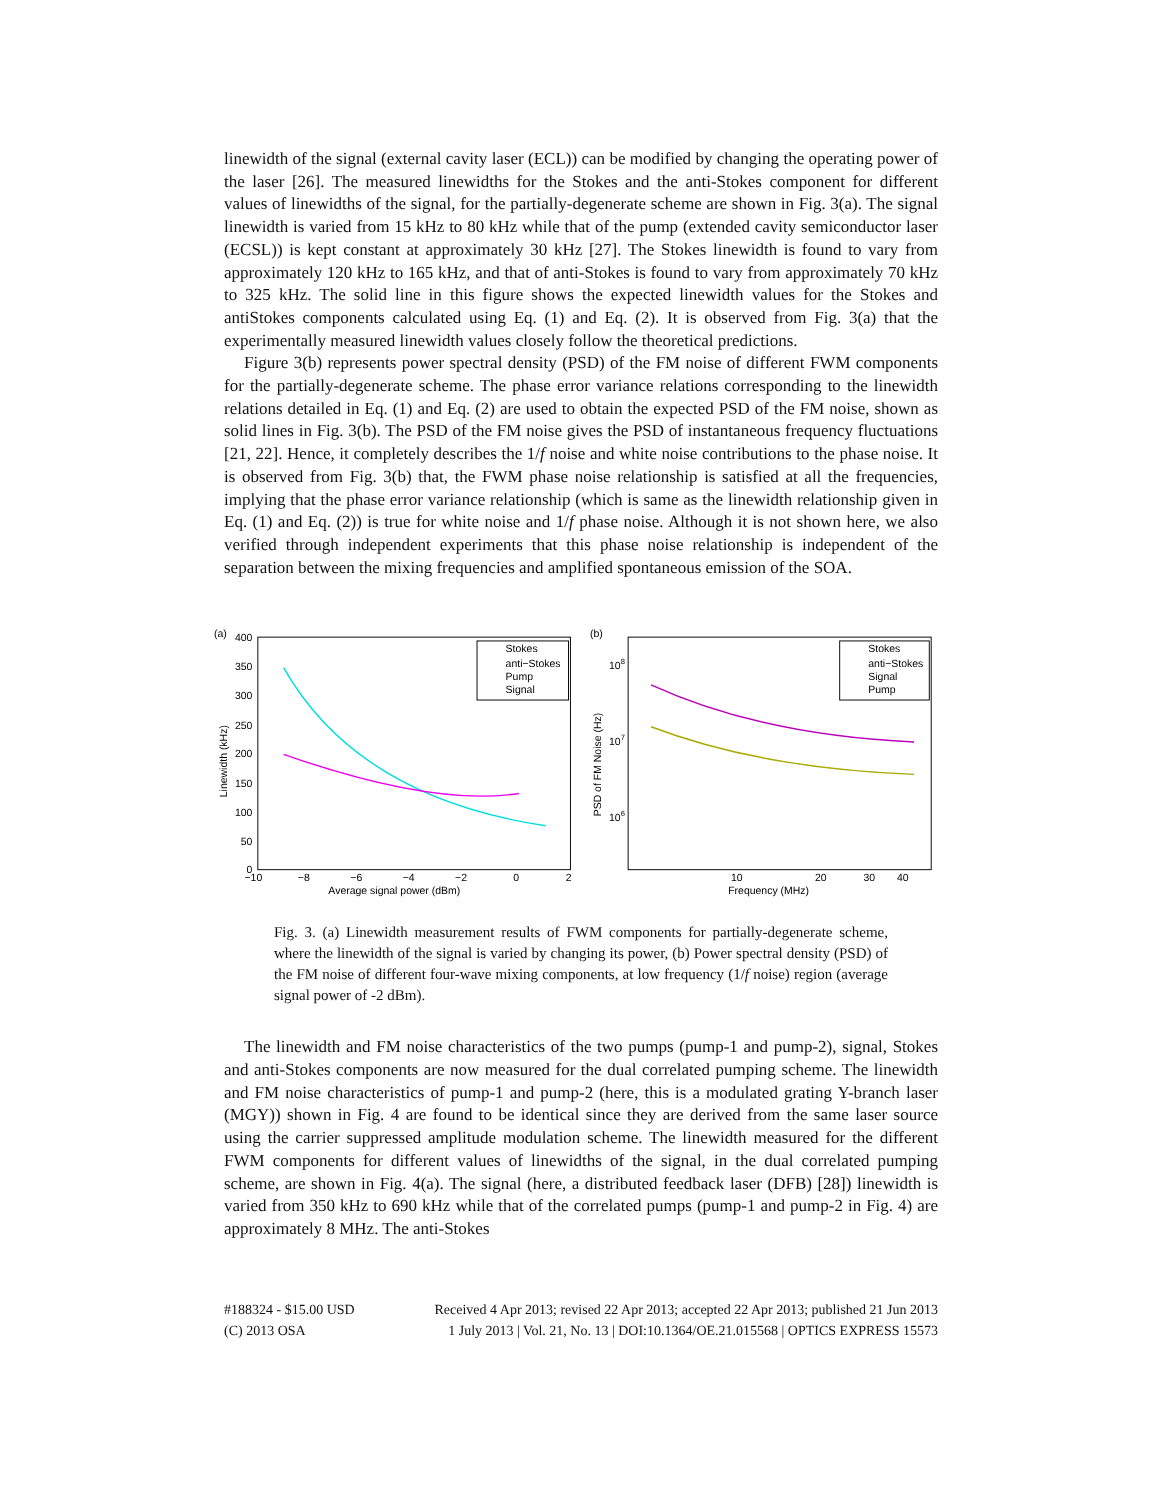linewidth of the signal (external cavity laser (ECL)) can be modified by changing the operating power of the laser [26]. The measured linewidths for the Stokes and the anti-Stokes component for different values of linewidths of the signal, for the partially-degenerate scheme are shown in Fig. 3(a). The signal linewidth is varied from 15 kHz to 80 kHz while that of the pump (extended cavity semiconductor laser (ECSL)) is kept constant at approximately 30 kHz [27]. The Stokes linewidth is found to vary from approximately 120 kHz to 165 kHz, and that of anti-Stokes is found to vary from approximately 70 kHz to 325 kHz. The solid line in this figure shows the expected linewidth values for the Stokes and antiStokes components calculated using Eq. (1) and Eq. (2). It is observed from Fig. 3(a) that the experimentally measured linewidth values closely follow the theoretical predictions.
Figure 3(b) represents power spectral density (PSD) of the FM noise of different FWM components for the partially-degenerate scheme. The phase error variance relations corresponding to the linewidth relations detailed in Eq. (1) and Eq. (2) are used to obtain the expected PSD of the FM noise, shown as solid lines in Fig. 3(b). The PSD of the FM noise gives the PSD of instantaneous frequency fluctuations [21, 22]. Hence, it completely describes the 1/f noise and white noise contributions to the phase noise. It is observed from Fig. 3(b) that, the FWM phase noise relationship is satisfied at all the frequencies, implying that the phase error variance relationship (which is same as the linewidth relationship given in Eq. (1) and Eq. (2)) is true for white noise and 1/f phase noise. Although it is not shown here, we also verified through independent experiments that this phase noise relationship is independent of the separation between the mixing frequencies and amplified spontaneous emission of the SOA.
(a)
400
350
300
250
200
150
100
50
0
−10
−8
−6
−4
−2
0
2
Average signal power (dBm)
Linewidth (kHz)
Stokes
anti−Stokes
Pump
Signal
(b)
108
107
106
10
20
30
40
Frequency (MHz)
PSD of FM Noise (Hz)
Stokes
anti−Stokes
Signal
Pump
Fig. 3. (a) Linewidth measurement results of FWM components for partially-degenerate scheme, where the linewidth of the signal is varied by changing its power, (b) Power spectral density (PSD) of the FM noise of different four-wave mixing components, at low frequency (1/f noise) region (average signal power of -2 dBm).
The linewidth and FM noise characteristics of the two pumps (pump-1 and pump-2), signal, Stokes and anti-Stokes components are now measured for the dual correlated pumping scheme. The linewidth and FM noise characteristics of pump-1 and pump-2 (here, this is a modulated grating Y-branch laser (MGY)) shown in Fig. 4 are found to be identical since they are derived from the same laser source using the carrier suppressed amplitude modulation scheme. The linewidth measured for the different FWM components for different values of linewidths of the signal, in the dual correlated pumping scheme, are shown in Fig. 4(a). The signal (here, a distributed feedback laser (DFB) [28]) linewidth is varied from 350 kHz to 690 kHz while that of the correlated pumps (pump-1 and pump-2 in Fig. 4) are approximately 8 MHz. The anti-Stokes
#188324 - $15.00 USD
(C) 2013 OSA
Received 4 Apr 2013; revised 22 Apr 2013; accepted 22 Apr 2013; published 21 Jun 2013
1 July 2013 | Vol. 21, No. 13 | DOI:10.1364/OE.21.015568 | OPTICS EXPRESS 15573